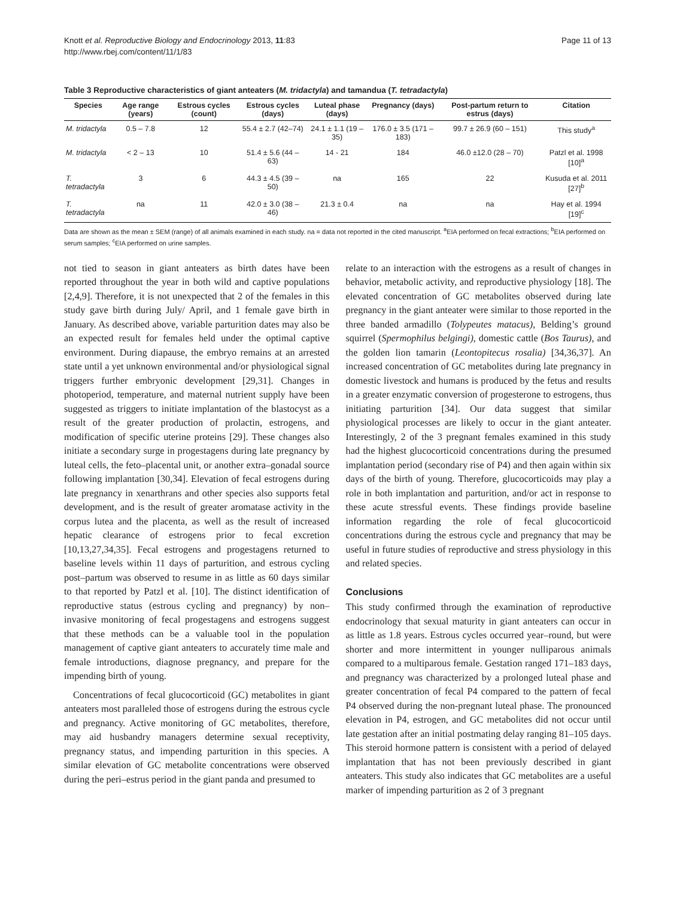Knott et al. Reproductive Biology and Endocrinology 2013, 11:83
http://www.rbej.com/content/11/1/83
Page 11 of 13
Table 3 Reproductive characteristics of giant anteaters (M. tridactyla) and tamandua (T. tetradactyla)
| Species | Age range (years) | Estrous cycles (count) | Estrous cycles (days) | Luteal phase (days) | Pregnancy (days) | Post-partum return to estrus (days) | Citation |
| --- | --- | --- | --- | --- | --- | --- | --- |
| M. tridactyla | 0.5 – 7.8 | 12 | 55.4 ± 2.7 (42–74) | 24.1 ± 1.1 (19 – 35) | 176.0 ± 3.5 (171 – 183) | 99.7 ± 26.9 (60 – 151) | This study<sup>a</sup> |
| M. tridactyla | < 2 – 13 | 10 | 51.4 ± 5.6 (44 – 63) | 14 - 21 | 184 | 46.0 ±12.0 (28 – 70) | Patzl et al. 1998 [10]<sup>a</sup> |
| T. tetradactyla | 3 | 6 | 44.3 ± 4.5 (39 – 50) | na | 165 | 22 | Kusuda et al. 2011 [27]<sup>b</sup> |
| T. tetradactyla | na | 11 | 42.0 ± 3.0 (38 – 46) | 21.3 ± 0.4 | na | na | Hay et al. 1994 [19]<sup>c</sup> |
Data are shown as the mean ± SEM (range) of all animals examined in each study. na = data not reported in the cited manuscript. <sup>a</sup>EIA performed on fecal extractions; <sup>b</sup>EIA performed on serum samples; <sup>c</sup>EIA performed on urine samples.
not tied to season in giant anteaters as birth dates have been reported throughout the year in both wild and captive populations [2,4,9]. Therefore, it is not unexpected that 2 of the females in this study gave birth during July/ April, and 1 female gave birth in January. As described above, variable parturition dates may also be an expected result for females held under the optimal captive environment. During diapause, the embryo remains at an arrested state until a yet unknown environmental and/or physiological signal triggers further embryonic development [29,31]. Changes in photoperiod, temperature, and maternal nutrient supply have been suggested as triggers to initiate implantation of the blastocyst as a result of the greater production of prolactin, estrogens, and modification of specific uterine proteins [29]. These changes also initiate a secondary surge in progestagens during late pregnancy by luteal cells, the feto–placental unit, or another extra–gonadal source following implantation [30,34]. Elevation of fecal estrogens during late pregnancy in xenarthrans and other species also supports fetal development, and is the result of greater aromatase activity in the corpus lutea and the placenta, as well as the result of increased hepatic clearance of estrogens prior to fecal excretion [10,13,27,34,35]. Fecal estrogens and progestagens returned to baseline levels within 11 days of parturition, and estrous cycling post–partum was observed to resume in as little as 60 days similar to that reported by Patzl et al. [10]. The distinct identification of reproductive status (estrous cycling and pregnancy) by non–invasive monitoring of fecal progestagens and estrogens suggest that these methods can be a valuable tool in the population management of captive giant anteaters to accurately time male and female introductions, diagnose pregnancy, and prepare for the impending birth of young.
Concentrations of fecal glucocorticoid (GC) metabolites in giant anteaters most paralleled those of estrogens during the estrous cycle and pregnancy. Active monitoring of GC metabolites, therefore, may aid husbandry managers determine sexual receptivity, pregnancy status, and impending parturition in this species. A similar elevation of GC metabolite concentrations were observed during the peri–estrus period in the giant panda and presumed to
relate to an interaction with the estrogens as a result of changes in behavior, metabolic activity, and reproductive physiology [18]. The elevated concentration of GC metabolites observed during late pregnancy in the giant anteater were similar to those reported in the three banded armadillo (Tolypeutes matacus), Belding’s ground squirrel (Spermophilus belgingi), domestic cattle (Bos Taurus), and the golden lion tamarin (Leontopitecus rosalia) [34,36,37]. An increased concentration of GC metabolites during late pregnancy in domestic livestock and humans is produced by the fetus and results in a greater enzymatic conversion of progesterone to estrogens, thus initiating parturition [34]. Our data suggest that similar physiological processes are likely to occur in the giant anteater. Interestingly, 2 of the 3 pregnant females examined in this study had the highest glucocorticoid concentrations during the presumed implantation period (secondary rise of P4) and then again within six days of the birth of young. Therefore, glucocorticoids may play a role in both implantation and parturition, and/or act in response to these acute stressful events. These findings provide baseline information regarding the role of fecal glucocorticoid concentrations during the estrous cycle and pregnancy that may be useful in future studies of reproductive and stress physiology in this and related species.
Conclusions
This study confirmed through the examination of reproductive endocrinology that sexual maturity in giant anteaters can occur in as little as 1.8 years. Estrous cycles occurred year–round, but were shorter and more intermittent in younger nulliparous animals compared to a multiparous female. Gestation ranged 171–183 days, and pregnancy was characterized by a prolonged luteal phase and greater concentration of fecal P4 compared to the pattern of fecal P4 observed during the non-pregnant luteal phase. The pronounced elevation in P4, estrogen, and GC metabolites did not occur until late gestation after an initial postmating delay ranging 81–105 days. This steroid hormone pattern is consistent with a period of delayed implantation that has not been previously described in giant anteaters. This study also indicates that GC metabolites are a useful marker of impending parturition as 2 of 3 pregnant